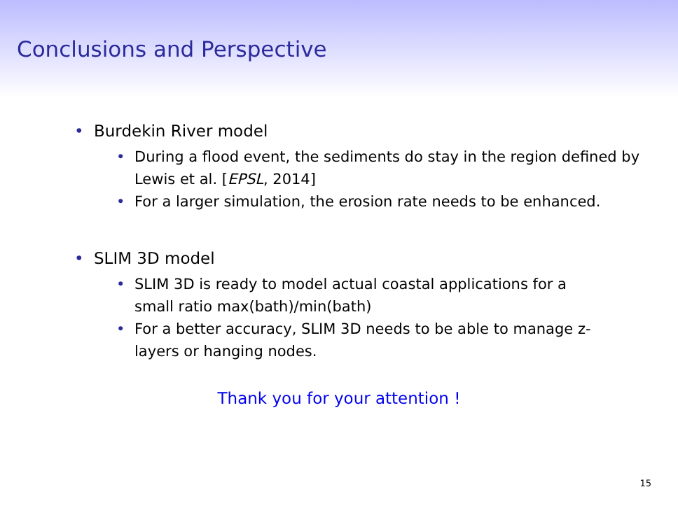Conclusions and Perspective
• Burdekin River model
• During a flood event, the sediments do stay in the region defined by Lewis et al. [EPSL, 2014]
• For a larger simulation, the erosion rate needs to be enhanced.
• SLIM 3D model
• SLIM 3D is ready to model actual coastal applications for a small ratio max(bath)/min(bath)
• For a better accuracy, SLIM 3D needs to be able to manage z-layers or hanging nodes.
Thank you for your attention !
15